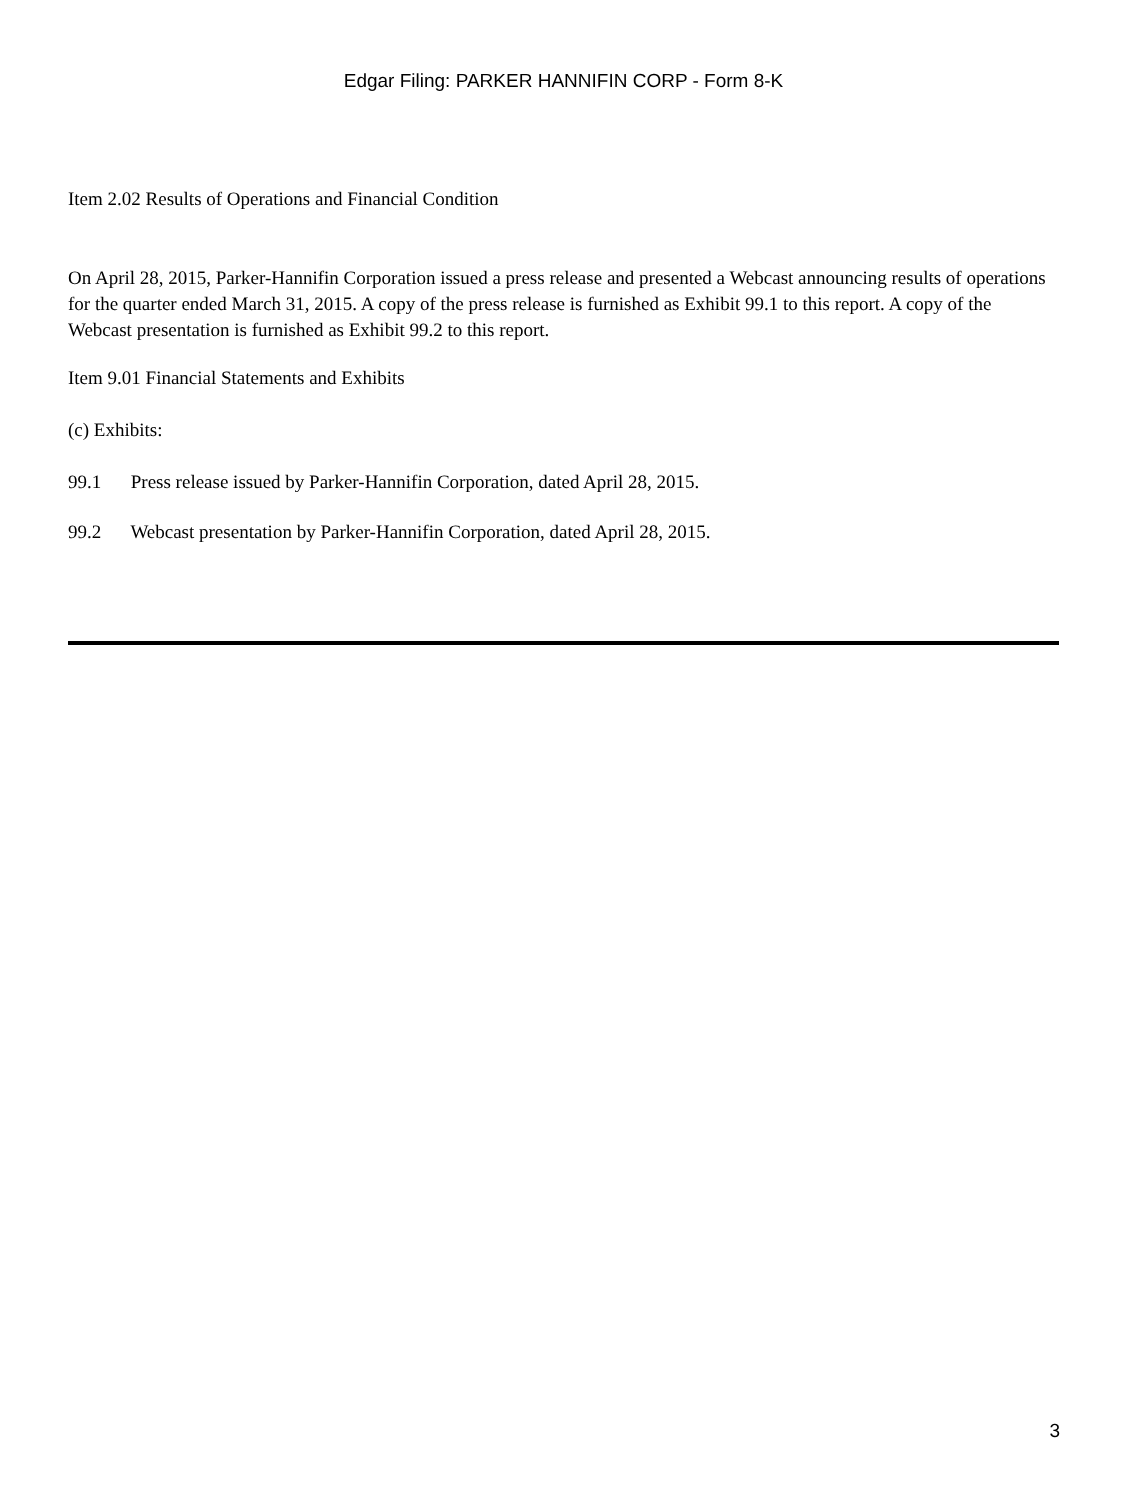Edgar Filing: PARKER HANNIFIN CORP - Form 8-K
Item 2.02 Results of Operations and Financial Condition
On April 28, 2015, Parker-Hannifin Corporation issued a press release and presented a Webcast announcing results of operations for the quarter ended March 31, 2015. A copy of the press release is furnished as Exhibit 99.1 to this report. A copy of the Webcast presentation is furnished as Exhibit 99.2 to this report.
Item 9.01 Financial Statements and Exhibits
(c) Exhibits:
99.1 Press release issued by Parker-Hannifin Corporation, dated April 28, 2015.
99.2 Webcast presentation by Parker-Hannifin Corporation, dated April 28, 2015.
3